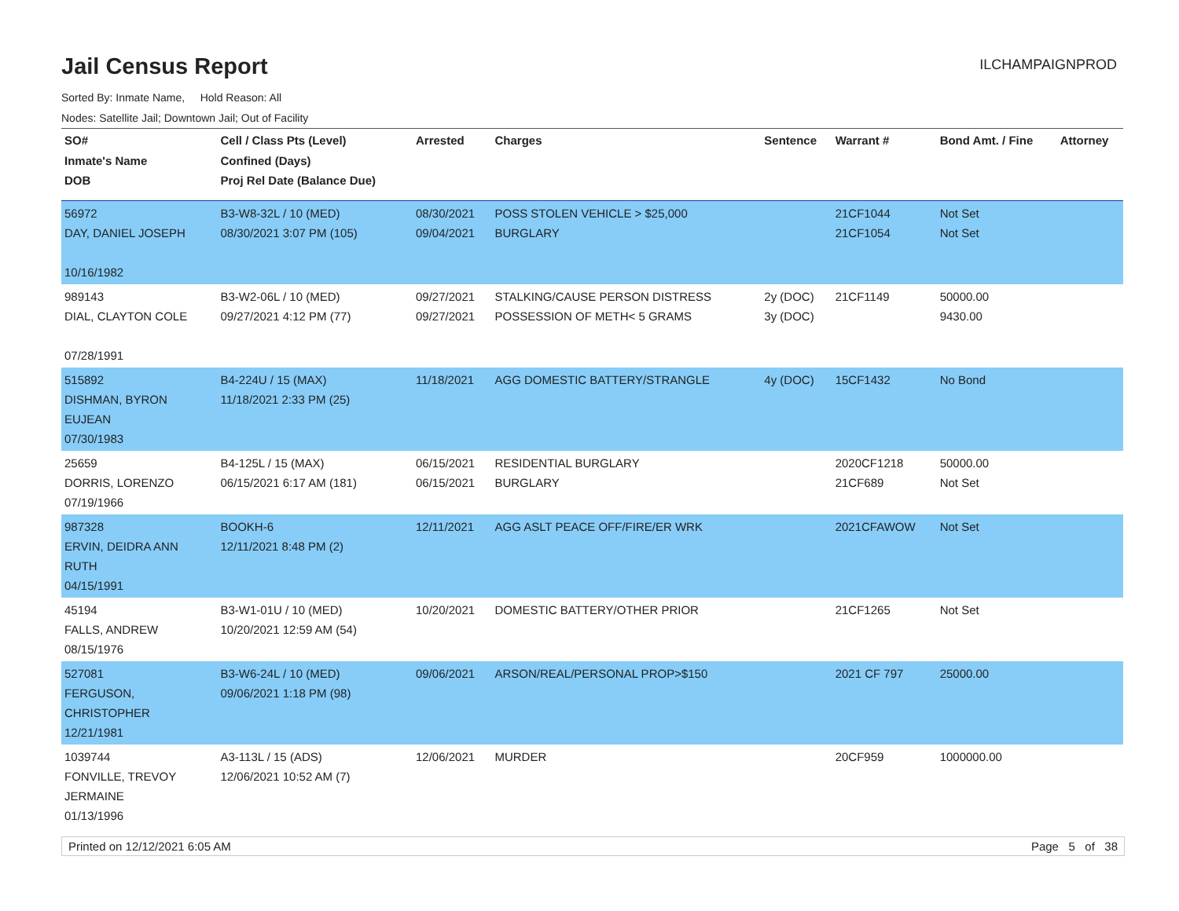Jail Census Report
ILCHAMPAIGNPROD
Sorted By: Inmate Name, Hold Reason: All
Nodes: Satellite Jail; Downtown Jail; Out of Facility
| SO# Inmate's Name DOB | Cell / Class Pts (Level) Confined (Days) Proj Rel Date (Balance Due) | Arrested | Charges | Sentence | Warrant # | Bond Amt. / Fine | Attorney |
| --- | --- | --- | --- | --- | --- | --- | --- |
| 56972 DAY, DANIEL JOSEPH 10/16/1982 | B3-W8-32L / 10 (MED) 08/30/2021 3:07 PM (105) | 08/30/2021 09/04/2021 | POSS STOLEN VEHICLE > $25,000 BURGLARY | | 21CF1044 21CF1054 | Not Set Not Set | |
| 989143 DIAL, CLAYTON COLE 07/28/1991 | B3-W2-06L / 10 (MED) 09/27/2021 4:12 PM (77) | 09/27/2021 09/27/2021 | STALKING/CAUSE PERSON DISTRESS POSSESSION OF METH< 5 GRAMS | 2y (DOC) 3y (DOC) | 21CF1149 | 50000.00 9430.00 | |
| 515892 DISHMAN, BYRON EUJEAN 07/30/1983 | B4-224U / 15 (MAX) 11/18/2021 2:33 PM (25) | 11/18/2021 | AGG DOMESTIC BATTERY/STRANGLE | 4y (DOC) | 15CF1432 | No Bond | |
| 25659 DORRIS, LORENZO 07/19/1966 | B4-125L / 15 (MAX) 06/15/2021 6:17 AM (181) | 06/15/2021 06/15/2021 | RESIDENTIAL BURGLARY BURGLARY | | 2020CF1218 21CF689 | 50000.00 Not Set | |
| 987328 ERVIN, DEIDRA ANN RUTH 04/15/1991 | BOOKH-6 12/11/2021 8:48 PM (2) | 12/11/2021 | AGG ASLT PEACE OFF/FIRE/ER WRK | | 2021CFAWOW | Not Set | |
| 45194 FALLS, ANDREW 08/15/1976 | B3-W1-01U / 10 (MED) 10/20/2021 12:59 AM (54) | 10/20/2021 | DOMESTIC BATTERY/OTHER PRIOR | | 21CF1265 | Not Set | |
| 527081 FERGUSON, CHRISTOPHER 12/21/1981 | B3-W6-24L / 10 (MED) 09/06/2021 1:18 PM (98) | 09/06/2021 | ARSON/REAL/PERSONAL PROP>$150 | | 2021 CF 797 | 25000.00 | |
| 1039744 FONVILLE, TREVOY JERMAINE 01/13/1996 | A3-113L / 15 (ADS) 12/06/2021 10:52 AM (7) | 12/06/2021 | MURDER | | 20CF959 | 1000000.00 | |
Printed on 12/12/2021 6:05 AM Page 5 of 38